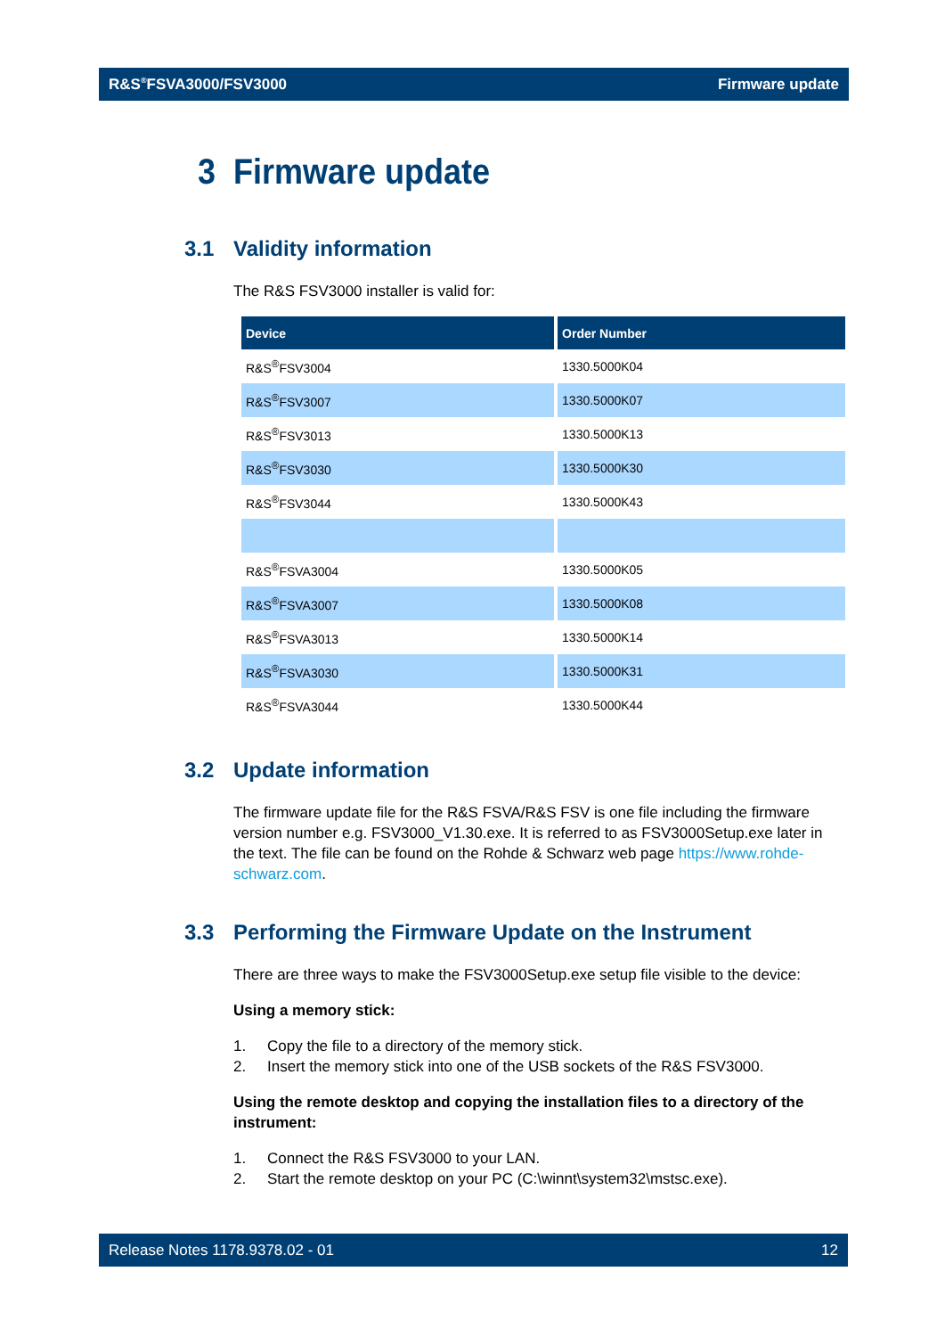R&S<sup>®</sup>FSVA3000/FSV3000 Firmware update
3 Firmware update
3.1 Validity information
The R&S FSV3000 installer is valid for:
| Device | Order Number |
| --- | --- |
| R&S<sup>®</sup>FSV3004 | 1330.5000K04 |
| R&S<sup>®</sup>FSV3007 | 1330.5000K07 |
| R&S<sup>®</sup>FSV3013 | 1330.5000K13 |
| R&S<sup>®</sup>FSV3030 | 1330.5000K30 |
| R&S<sup>®</sup>FSV3044 | 1330.5000K43 |
| R&S<sup>®</sup>FSVA3004 | 1330.5000K05 |
| R&S<sup>®</sup>FSVA3007 | 1330.5000K08 |
| R&S<sup>®</sup>FSVA3013 | 1330.5000K14 |
| R&S<sup>®</sup>FSVA3030 | 1330.5000K31 |
| R&S<sup>®</sup>FSVA3044 | 1330.5000K44 |
3.2 Update information
The firmware update file for the R&S FSVA/R&S FSV is one file including the firmware version number e.g. FSV3000_V1.30.exe. It is referred to as FSV3000Setup.exe later in the text. The file can be found on the Rohde & Schwarz web page https://www.rohde-schwarz.com.
3.3 Performing the Firmware Update on the Instrument
There are three ways to make the FSV3000Setup.exe setup file visible to the device:
Using a memory stick:
1. Copy the file to a directory of the memory stick.
2. Insert the memory stick into one of the USB sockets of the R&S FSV3000.
Using the remote desktop and copying the installation files to a directory of the instrument:
1. Connect the R&S FSV3000 to your LAN.
2. Start the remote desktop on your PC (C:\winnt\system32\mstsc.exe).
Release Notes 1178.9378.02 - 01 12